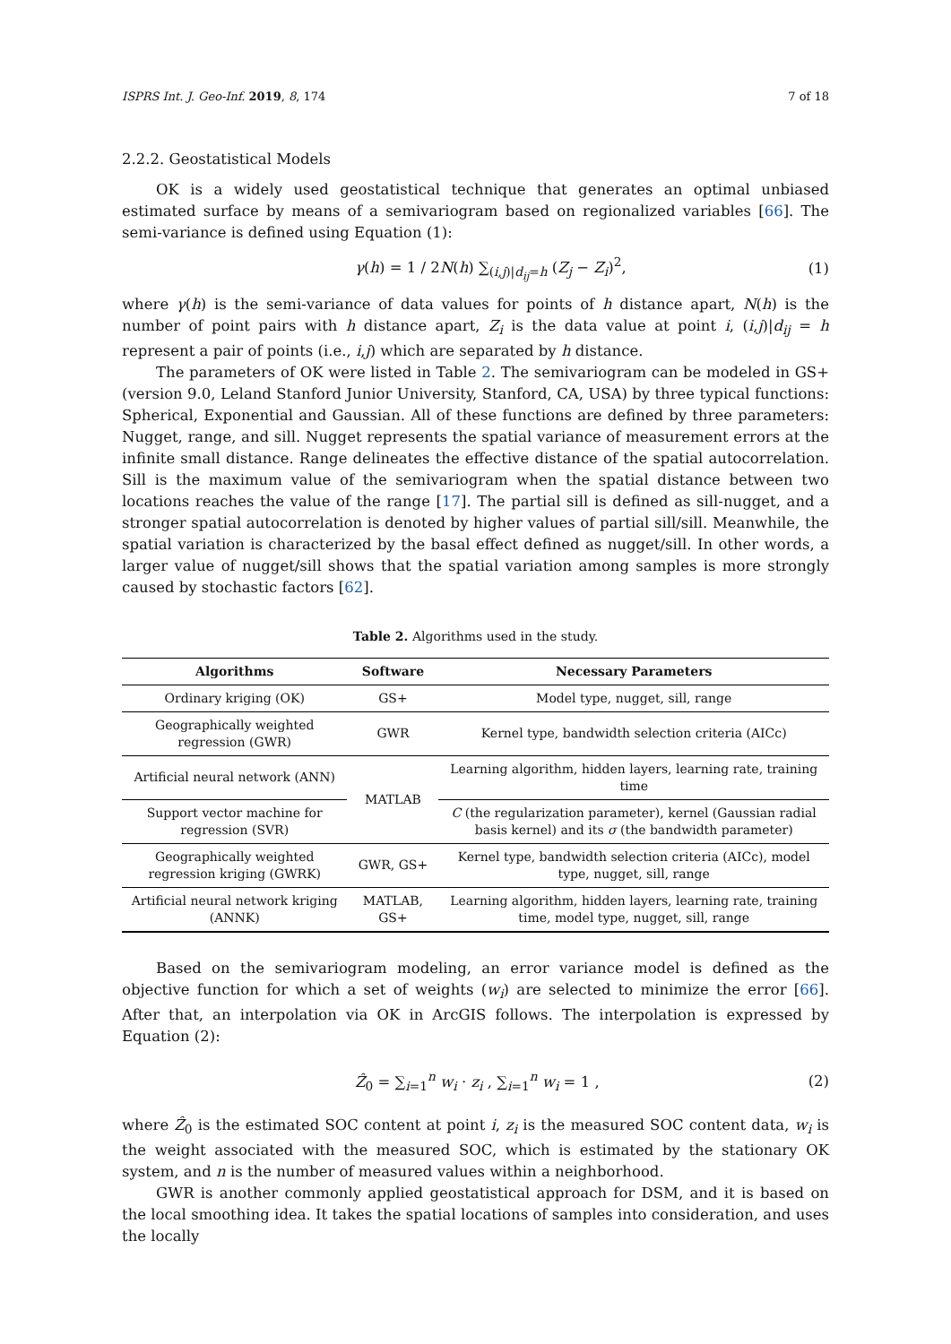ISPRS Int. J. Geo-Inf. 2019, 8, 174 7 of 18
2.2.2. Geostatistical Models
OK is a widely used geostatistical technique that generates an optimal unbiased estimated surface by means of a semivariogram based on regionalized variables [66]. The semi-variance is defined using Equation (1):
γ(h) = 1 / 2N(h) ∑<sub>(i,j)|d<sub>ij</sub>=h</sub> (Z<sub>j</sub> − Z<sub>i</sub>)<sup>2</sup>, (1)
where γ(h) is the semi-variance of data values for points of h distance apart, N(h) is the number of point pairs with h distance apart, Z<sub>i</sub> is the data value at point i, (i,j)|d<sub>ij</sub> = h represent a pair of points (i.e., i,j) which are separated by h distance.
The parameters of OK were listed in Table 2. The semivariogram can be modeled in GS+ (version 9.0, Leland Stanford Junior University, Stanford, CA, USA) by three typical functions: Spherical, Exponential and Gaussian. All of these functions are defined by three parameters: Nugget, range, and sill. Nugget represents the spatial variance of measurement errors at the infinite small distance. Range delineates the effective distance of the spatial autocorrelation. Sill is the maximum value of the semivariogram when the spatial distance between two locations reaches the value of the range [17]. The partial sill is defined as sill-nugget, and a stronger spatial autocorrelation is denoted by higher values of partial sill/sill. Meanwhile, the spatial variation is characterized by the basal effect defined as nugget/sill. In other words, a larger value of nugget/sill shows that the spatial variation among samples is more strongly caused by stochastic factors [62].
Table 2. Algorithms used in the study.
| Algorithms | Software | Necessary Parameters |
| --- | --- | --- |
| Ordinary kriging (OK) | GS+ | Model type, nugget, sill, range |
| Geographically weighted regression (GWR) | GWR | Kernel type, bandwidth selection criteria (AICc) |
| Artificial neural network (ANN) | MATLAB | Learning algorithm, hidden layers, learning rate, training time |
| Support vector machine for regression (SVR) | | C (the regularization parameter), kernel (Gaussian radial basis kernel) and its σ (the bandwidth parameter) |
| Geographically weighted regression kriging (GWRK) | GWR, GS+ | Kernel type, bandwidth selection criteria (AICc), model type, nugget, sill, range |
| Artificial neural network kriging (ANNK) | MATLAB, GS+ | Learning algorithm, hidden layers, learning rate, training time, model type, nugget, sill, range |
Based on the semivariogram modeling, an error variance model is defined as the objective function for which a set of weights (w<sub>i</sub>) are selected to minimize the error [66]. After that, an interpolation via OK in ArcGIS follows. The interpolation is expressed by Equation (2):
Ẑ<sub>0</sub> = ∑<sub>i=1</sub><sup>n</sup> w<sub>i</sub> · z<sub>i</sub> , ∑<sub>i=1</sub><sup>n</sup> w<sub>i</sub> = 1 , (2)
where Ẑ<sub>0</sub> is the estimated SOC content at point i, z<sub>i</sub> is the measured SOC content data, w<sub>i</sub> is the weight associated with the measured SOC, which is estimated by the stationary OK system, and n is the number of measured values within a neighborhood.
GWR is another commonly applied geostatistical approach for DSM, and it is based on the local smoothing idea. It takes the spatial locations of samples into consideration, and uses the locally